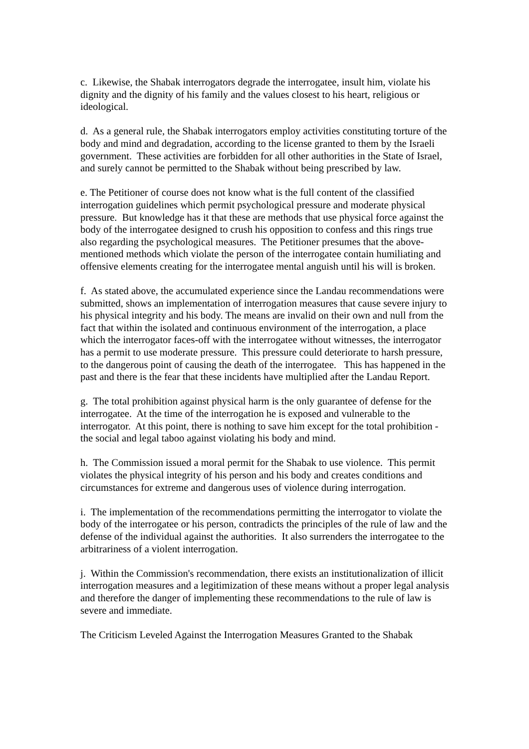c. Likewise, the Shabak interrogators degrade the interrogatee, insult him, violate his dignity and the dignity of his family and the values closest to his heart, religious or ideological.
d. As a general rule, the Shabak interrogators employ activities constituting torture of the body and mind and degradation, according to the license granted to them by the Israeli government. These activities are forbidden for all other authorities in the State of Israel, and surely cannot be permitted to the Shabak without being prescribed by law.
e. The Petitioner of course does not know what is the full content of the classified interrogation guidelines which permit psychological pressure and moderate physical pressure. But knowledge has it that these are methods that use physical force against the body of the interrogatee designed to crush his opposition to confess and this rings true also regarding the psychological measures. The Petitioner presumes that the above-mentioned methods which violate the person of the interrogatee contain humiliating and offensive elements creating for the interrogatee mental anguish until his will is broken.
f. As stated above, the accumulated experience since the Landau recommendations were submitted, shows an implementation of interrogation measures that cause severe injury to his physical integrity and his body. The means are invalid on their own and null from the fact that within the isolated and continuous environment of the interrogation, a place which the interrogator faces-off with the interrogatee without witnesses, the interrogator has a permit to use moderate pressure. This pressure could deteriorate to harsh pressure, to the dangerous point of causing the death of the interrogatee. This has happened in the past and there is the fear that these incidents have multiplied after the Landau Report.
g. The total prohibition against physical harm is the only guarantee of defense for the interrogatee. At the time of the interrogation he is exposed and vulnerable to the interrogator. At this point, there is nothing to save him except for the total prohibition - the social and legal taboo against violating his body and mind.
h. The Commission issued a moral permit for the Shabak to use violence. This permit violates the physical integrity of his person and his body and creates conditions and circumstances for extreme and dangerous uses of violence during interrogation.
i. The implementation of the recommendations permitting the interrogator to violate the body of the interrogatee or his person, contradicts the principles of the rule of law and the defense of the individual against the authorities. It also surrenders the interrogatee to the arbitrariness of a violent interrogation.
j. Within the Commission's recommendation, there exists an institutionalization of illicit interrogation measures and a legitimization of these means without a proper legal analysis and therefore the danger of implementing these recommendations to the rule of law is severe and immediate.
The Criticism Leveled Against the Interrogation Measures Granted to the Shabak